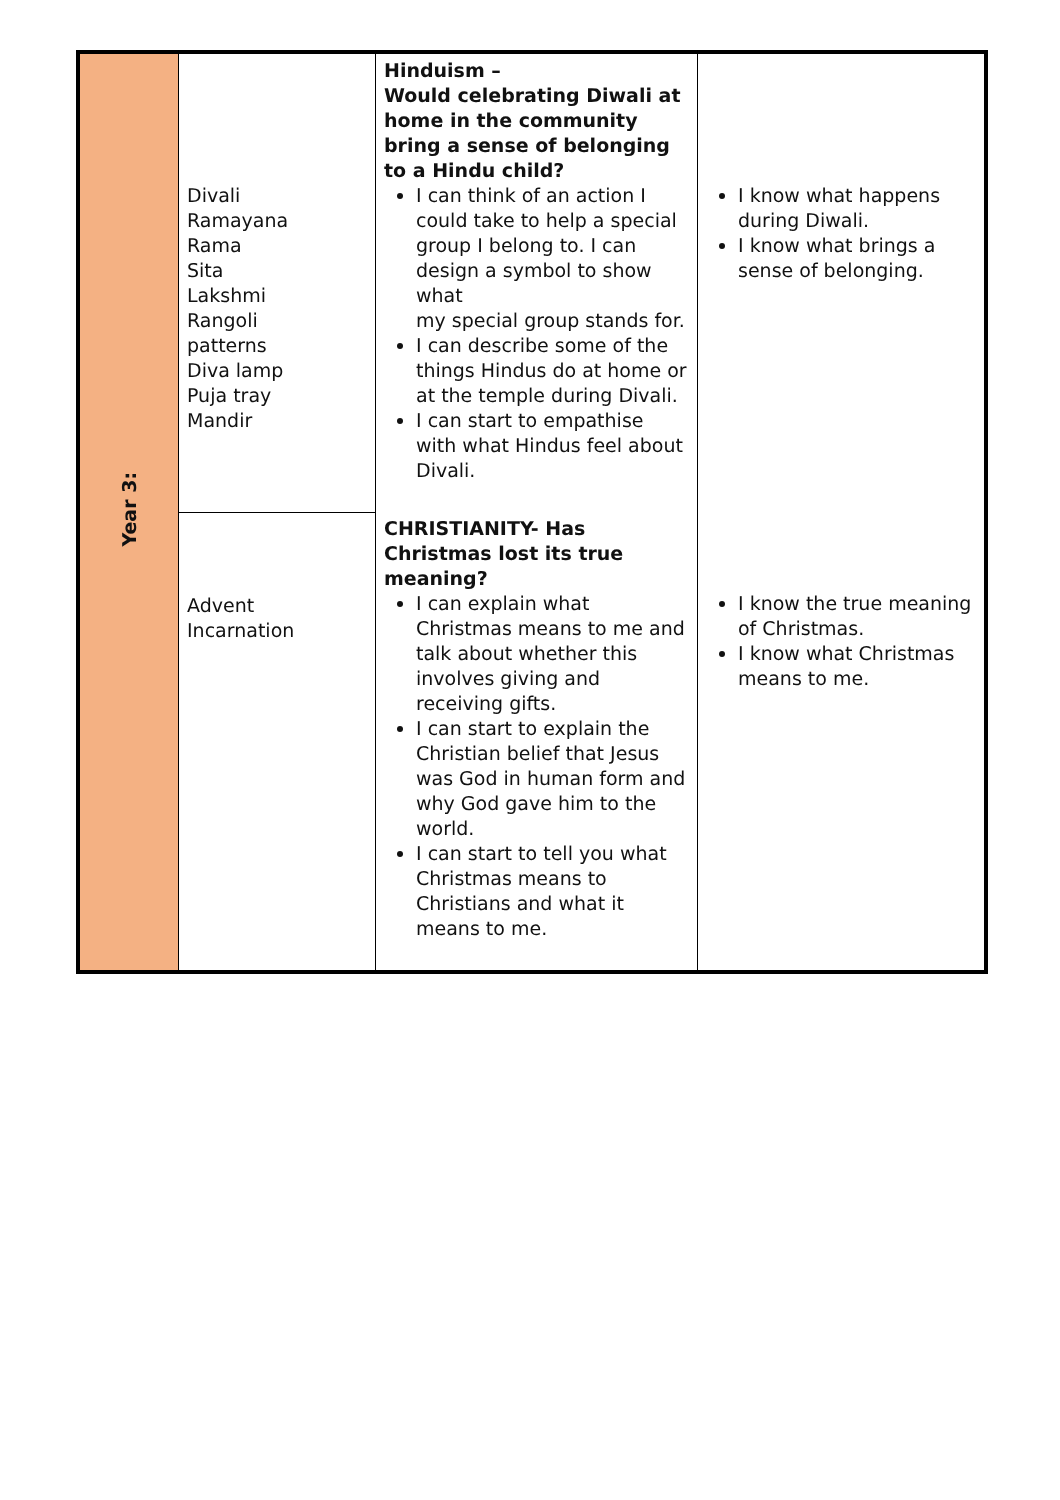| Year 3: | Divali Ramayana Rama Sita Lakshmi Rangoli patterns Diva lamp Puja tray Mandir | Hinduism – Would celebrating Diwali at home in the community bring a sense of belonging to a Hindu child? I can think of an action I could take to help a special group I belong to. I can design a symbol to show what my special group stands for. I can describe some of the things Hindus do at home or at the temple during Divali. I can start to empathise with what Hindus feel about Divali. | I know what happens during Diwali. I know what brings a sense of belonging. |
| | Advent Incarnation | CHRISTIANITY- Has Christmas lost its true meaning? I can explain what Christmas means to me and talk about whether this involves giving and receiving gifts. I can start to explain the Christian belief that Jesus was God in human form and why God gave him to the world. I can start to tell you what Christmas means to Christians and what it means to me. | I know the true meaning of Christmas. I know what Christmas means to me. |